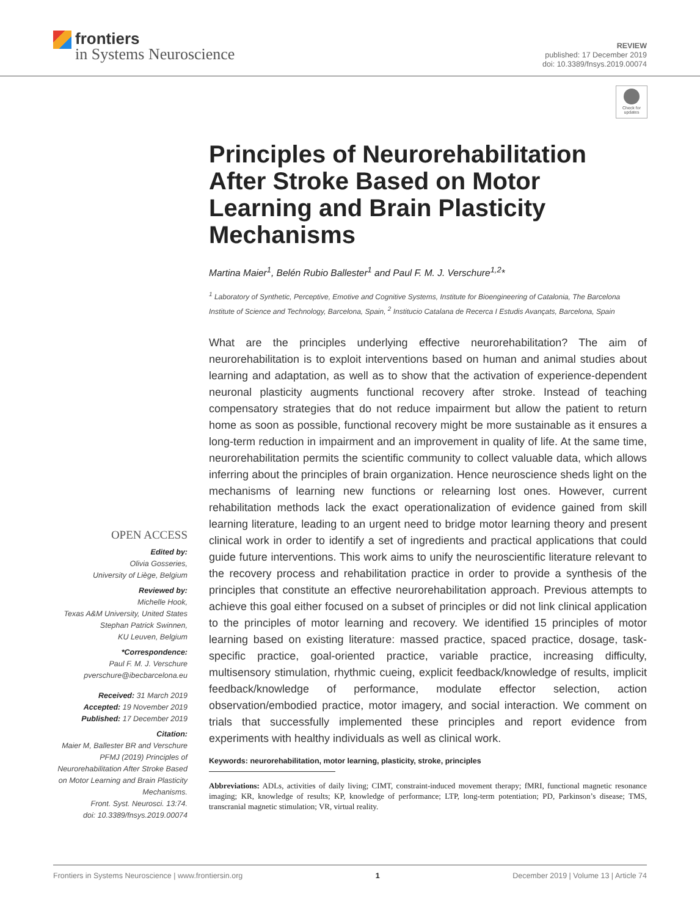frontiers
in Systems Neuroscience
REVIEW
published: 17 December 2019
doi: 10.3389/fnsys.2019.00074
Check for updates
Principles of Neurorehabilitation After Stroke Based on Motor Learning and Brain Plasticity Mechanisms
Martina Maier<sup>1</sup>, Belén Rubio Ballester<sup>1</sup> and Paul F. M. J. Verschure<sup>1,2</sup>*
<sup>1</sup> Laboratory of Synthetic, Perceptive, Emotive and Cognitive Systems, Institute for Bioengineering of Catalonia, The Barcelona Institute of Science and Technology, Barcelona, Spain, <sup>2</sup> Institucio Catalana de Recerca I Estudis Avançats, Barcelona, Spain
What are the principles underlying effective neurorehabilitation? The aim of neurorehabilitation is to exploit interventions based on human and animal studies about learning and adaptation, as well as to show that the activation of experience-dependent neuronal plasticity augments functional recovery after stroke. Instead of teaching compensatory strategies that do not reduce impairment but allow the patient to return home as soon as possible, functional recovery might be more sustainable as it ensures a long-term reduction in impairment and an improvement in quality of life. At the same time, neurorehabilitation permits the scientific community to collect valuable data, which allows inferring about the principles of brain organization. Hence neuroscience sheds light on the mechanisms of learning new functions or relearning lost ones. However, current rehabilitation methods lack the exact operationalization of evidence gained from skill learning literature, leading to an urgent need to bridge motor learning theory and present clinical work in order to identify a set of ingredients and practical applications that could guide future interventions. This work aims to unify the neuroscientific literature relevant to the recovery process and rehabilitation practice in order to provide a synthesis of the principles that constitute an effective neurorehabilitation approach. Previous attempts to achieve this goal either focused on a subset of principles or did not link clinical application to the principles of motor learning and recovery. We identified 15 principles of motor learning based on existing literature: massed practice, spaced practice, dosage, task-specific practice, goal-oriented practice, variable practice, increasing difficulty, multisensory stimulation, rhythmic cueing, explicit feedback/knowledge of results, implicit feedback/knowledge of performance, modulate effector selection, action observation/embodied practice, motor imagery, and social interaction. We comment on trials that successfully implemented these principles and report evidence from experiments with healthy individuals as well as clinical work.
Keywords: neurorehabilitation, motor learning, plasticity, stroke, principles
Abbreviations: ADLs, activities of daily living; CIMT, constraint-induced movement therapy; fMRI, functional magnetic resonance imaging; KR, knowledge of results; KP, knowledge of performance; LTP, long-term potentiation; PD, Parkinson’s disease; TMS, transcranial magnetic stimulation; VR, virtual reality.
OPEN ACCESS
Edited by:
Olivia Gosseries,
University of Liège, Belgium
Reviewed by:
Michelle Hook,
Texas A&M University, United States
Stephan Patrick Swinnen,
KU Leuven, Belgium
*Correspondence:
Paul F. M. J. Verschure
pverschure@ibecbarcelona.eu
Received: 31 March 2019
Accepted: 19 November 2019
Published: 17 December 2019
Citation:
Maier M, Ballester BR and Verschure PFMJ (2019) Principles of Neurorehabilitation After Stroke Based on Motor Learning and Brain Plasticity Mechanisms.
Front. Syst. Neurosci. 13:74.
doi: 10.3389/fnsys.2019.00074
Frontiers in Systems Neuroscience | www.frontiersin.org 1 December 2019 | Volume 13 | Article 74